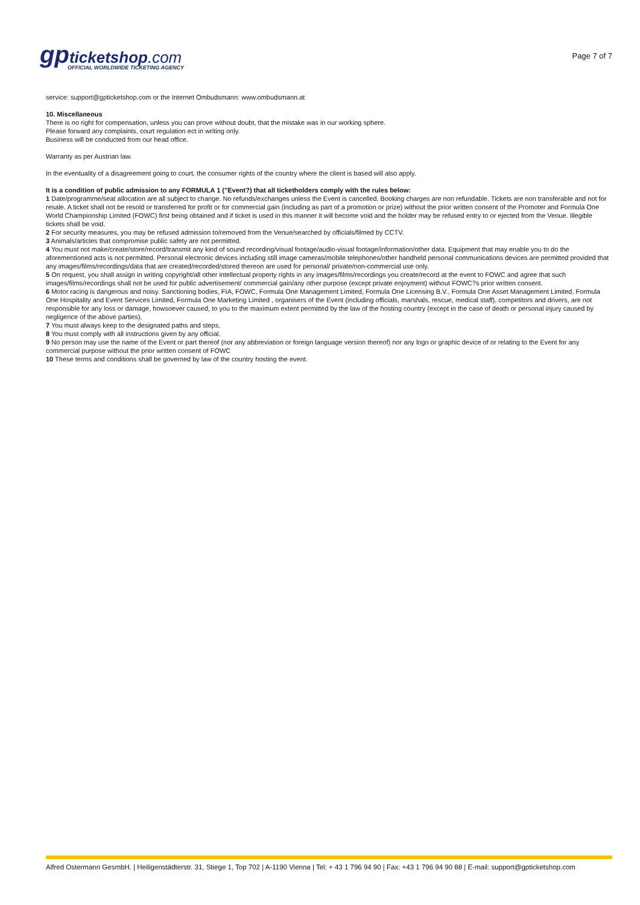gp ticketshop.com
OFFICIAL WORLDWIDE TICKETING AGENCY
Page 7 of 7
service: support@gpticketshop.com or the Internet Ombudsmann: www.ombudsmann.at
10. Miscellaneous
There is no right for compensation, unless you can prove without doubt, that the mistake was in our working sphere.
Please forward any complaints, court regulation ect in writing only.
Business will be conducted from our head office.
Warranty as per Austrian law.
In the eventuality of a disagreement going to court, the consumer rights of the country where the client is based will also apply.
It is a condition of public admission to any FORMULA 1 ("Event?) that all ticketholders comply with the rules below:
1 Date/programme/seat allocation are all subject to change. No refunds/exchanges unless the Event is cancelled. Booking charges are non refundable. Tickets are non transferable and not for resale. A ticket shall not be resold or transferred for profit or for commercial gain (including as part of a promotion or prize) without the prior written consent of the Promoter and Formula One World Championship Limited (FOWC) first being obtained and if ticket is used in this manner it will become void and the holder may be refused entry to or ejected from the Venue. Illegible tickets shall be void.
2 For security measures, you may be refused admission to/removed from the Venue/searched by officials/filmed by CCTV.
3 Animals/articles that compromise public safety are not permitted.
4 You must not make/create/store/record/transmit any kind of sound recording/visual footage/audio-visual footage/information/other data. Equipment that may enable you to do the aforementioned acts is not permitted. Personal electronic devices including still image cameras/mobile telephones/other handheld personal communications devices are permitted provided that any images/films/recordings/data that are created/recorded/stored thereon are used for personal/ private/non-commercial use only.
5 On request, you shall assign in writing copyright/all other intellectual property rights in any images/films/recordings you create/record at the event to FOWC and agree that such images/films/recordings shall not be used for public advertisement/ commercial gain/any other purpose (except private enjoyment) without FOWC?s prior written consent.
6 Motor racing is dangerous and noisy. Sanctioning bodies, FIA, FOWC, Formula One Management Limited, Formula One Licensing B.V., Formula One Asset Management Limited, Formula One Hospitality and Event Services Limited, Formula One Marketing Limited , organisers of the Event (including officials, marshals, rescue, medical staff), competitors and drivers, are not responsible for any loss or damage, howsoever caused, to you to the maximum extent permitted by the law of the hosting country (except in the case of death or personal injury caused by negligence of the above parties).
7 You must always keep to the designated paths and steps.
8 You must comply with all instructions given by any official.
9 No person may use the name of the Event or part thereof (nor any abbreviation or foreign language version thereof) nor any logo or graphic device of or relating to the Event for any commercial purpose without the prior written consent of FOWC
10 These terms and conditions shall be governed by law of the country hosting the event.
Alfred Ostermann GesmbH. | Heiligenstädterstr. 31, Stiege 1, Top 702 | A-1190 Vienna | Tel: + 43 1 796 94 90 | Fax: +43 1 796 94 90 88 | E-mail: support@gpticketshop.com